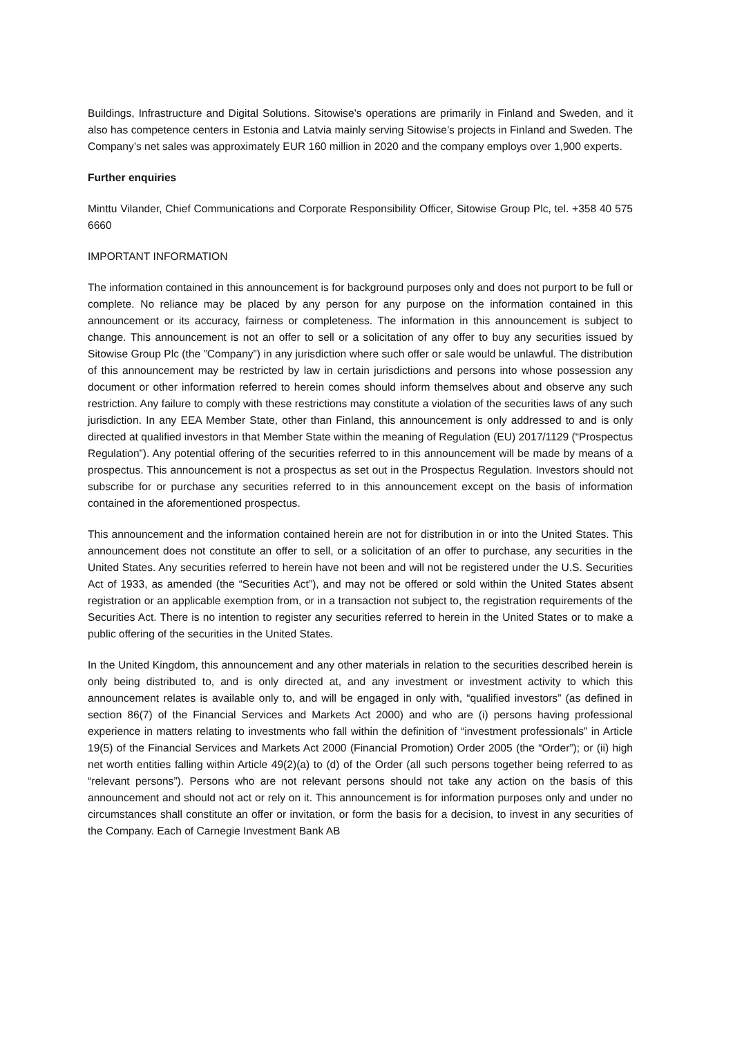Buildings, Infrastructure and Digital Solutions. Sitowise’s operations are primarily in Finland and Sweden, and it also has competence centers in Estonia and Latvia mainly serving Sitowise’s projects in Finland and Sweden. The Company’s net sales was approximately EUR 160 million in 2020 and the company employs over 1,900 experts.
Further enquiries
Minttu Vilander, Chief Communications and Corporate Responsibility Officer, Sitowise Group Plc, tel. +358 40 575 6660
IMPORTANT INFORMATION
The information contained in this announcement is for background purposes only and does not purport to be full or complete. No reliance may be placed by any person for any purpose on the information contained in this announcement or its accuracy, fairness or completeness. The information in this announcement is subject to change. This announcement is not an offer to sell or a solicitation of any offer to buy any securities issued by Sitowise Group Plc (the ”Company”) in any jurisdiction where such offer or sale would be unlawful. The distribution of this announcement may be restricted by law in certain jurisdictions and persons into whose possession any document or other information referred to herein comes should inform themselves about and observe any such restriction. Any failure to comply with these restrictions may constitute a violation of the securities laws of any such jurisdiction. In any EEA Member State, other than Finland, this announcement is only addressed to and is only directed at qualified investors in that Member State within the meaning of Regulation (EU) 2017/1129 (“Prospectus Regulation”). Any potential offering of the securities referred to in this announcement will be made by means of a prospectus. This announcement is not a prospectus as set out in the Prospectus Regulation. Investors should not subscribe for or purchase any securities referred to in this announcement except on the basis of information contained in the aforementioned prospectus.
This announcement and the information contained herein are not for distribution in or into the United States. This announcement does not constitute an offer to sell, or a solicitation of an offer to purchase, any securities in the United States. Any securities referred to herein have not been and will not be registered under the U.S. Securities Act of 1933, as amended (the “Securities Act”), and may not be offered or sold within the United States absent registration or an applicable exemption from, or in a transaction not subject to, the registration requirements of the Securities Act. There is no intention to register any securities referred to herein in the United States or to make a public offering of the securities in the United States.
In the United Kingdom, this announcement and any other materials in relation to the securities described herein is only being distributed to, and is only directed at, and any investment or investment activity to which this announcement relates is available only to, and will be engaged in only with, “qualified investors” (as defined in section 86(7) of the Financial Services and Markets Act 2000) and who are (i) persons having professional experience in matters relating to investments who fall within the definition of “investment professionals” in Article 19(5) of the Financial Services and Markets Act 2000 (Financial Promotion) Order 2005 (the “Order”); or (ii) high net worth entities falling within Article 49(2)(a) to (d) of the Order (all such persons together being referred to as “relevant persons”). Persons who are not relevant persons should not take any action on the basis of this announcement and should not act or rely on it. This announcement is for information purposes only and under no circumstances shall constitute an offer or invitation, or form the basis for a decision, to invest in any securities of the Company. Each of Carnegie Investment Bank AB